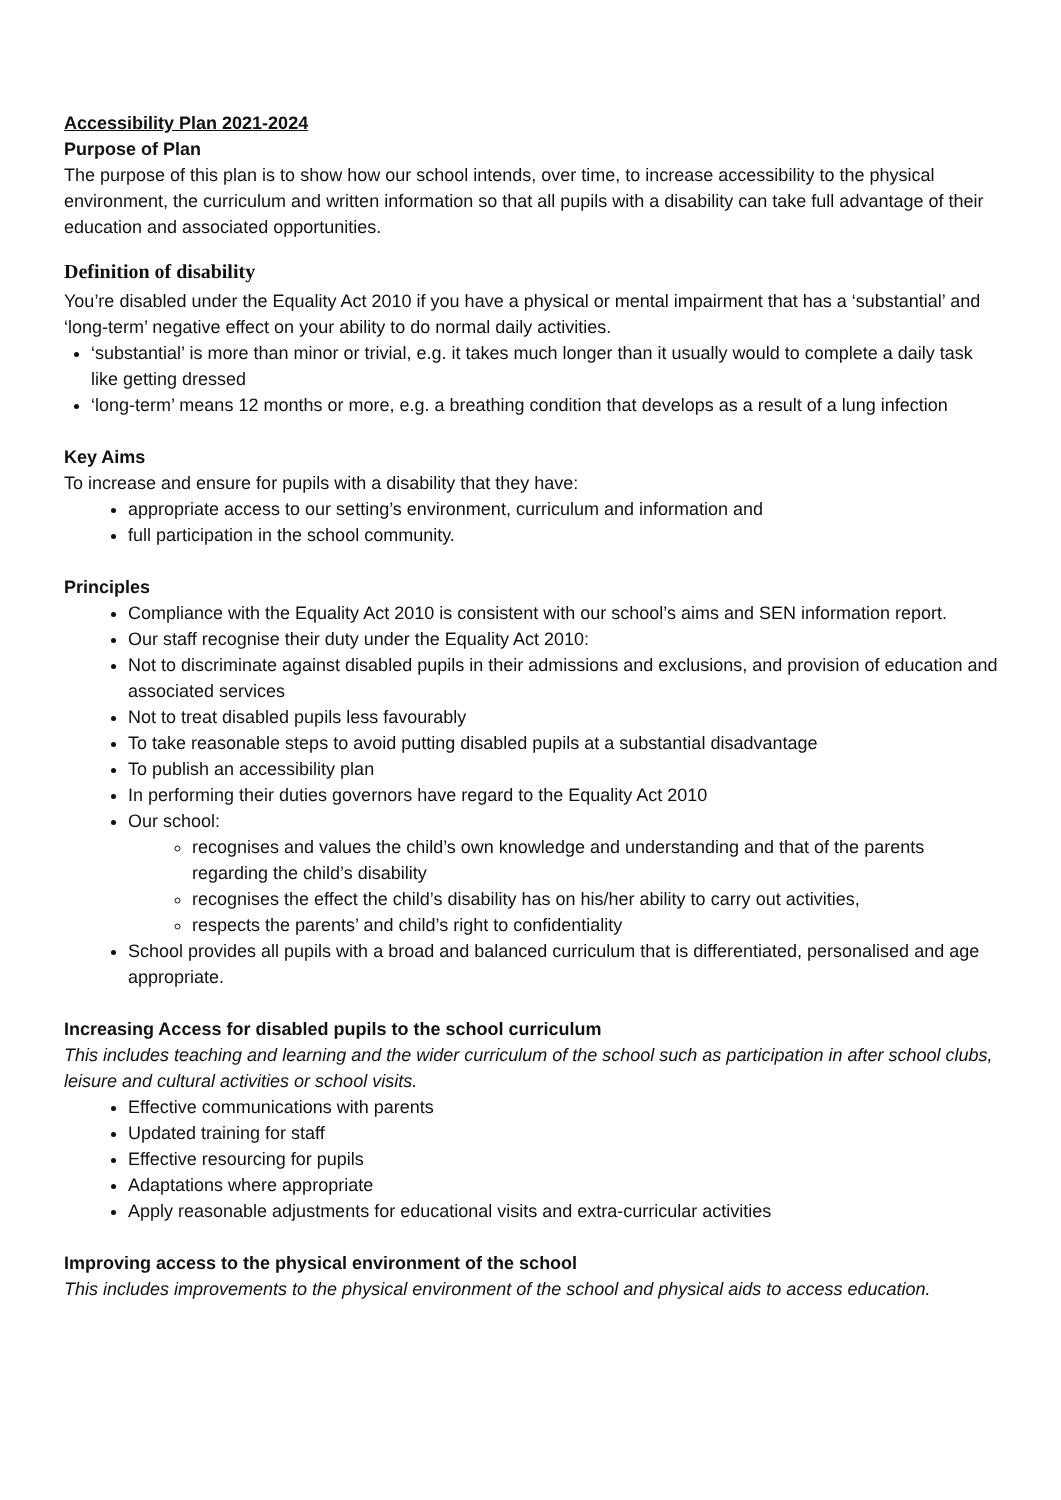Accessibility Plan 2021-2024
Purpose of Plan
The purpose of this plan is to show how our school intends, over time, to increase accessibility to the physical environment, the curriculum and written information so that all pupils with a disability can take full advantage of their education and associated opportunities.
Definition of disability
You’re disabled under the Equality Act 2010 if you have a physical or mental impairment that has a ‘substantial’ and ‘long-term’ negative effect on your ability to do normal daily activities.
‘substantial’ is more than minor or trivial, e.g. it takes much longer than it usually would to complete a daily task like getting dressed
‘long-term’ means 12 months or more, e.g. a breathing condition that develops as a result of a lung infection
Key Aims
To increase and ensure for pupils with a disability that they have:
appropriate access to our setting’s environment, curriculum and information and
full participation in the school community.
Principles
Compliance with the Equality Act 2010 is consistent with our school’s aims and SEN information report.
Our staff recognise their duty under the Equality Act 2010:
Not to discriminate against disabled pupils in their admissions and exclusions, and provision of education and associated services
Not to treat disabled pupils less favourably
To take reasonable steps to avoid putting disabled pupils at a substantial disadvantage
To publish an accessibility plan
In performing their duties governors have regard to the Equality Act 2010
Our school:
recognises and values the child’s own knowledge and understanding and that of the parents regarding the child’s disability
recognises the effect the child’s disability has on his/her ability to carry out activities,
respects the parents’ and child’s right to confidentiality
School provides all pupils with a broad and balanced curriculum that is differentiated, personalised and age appropriate.
Increasing Access for disabled pupils to the school curriculum
This includes teaching and learning and the wider curriculum of the school such as participation in after school clubs, leisure and cultural activities or school visits.
Effective communications with parents
Updated training for staff
Effective resourcing for pupils
Adaptations where appropriate
Apply reasonable adjustments for educational visits and extra-curricular activities
Improving access to the physical environment of the school
This includes improvements to the physical environment of the school and physical aids to access education.